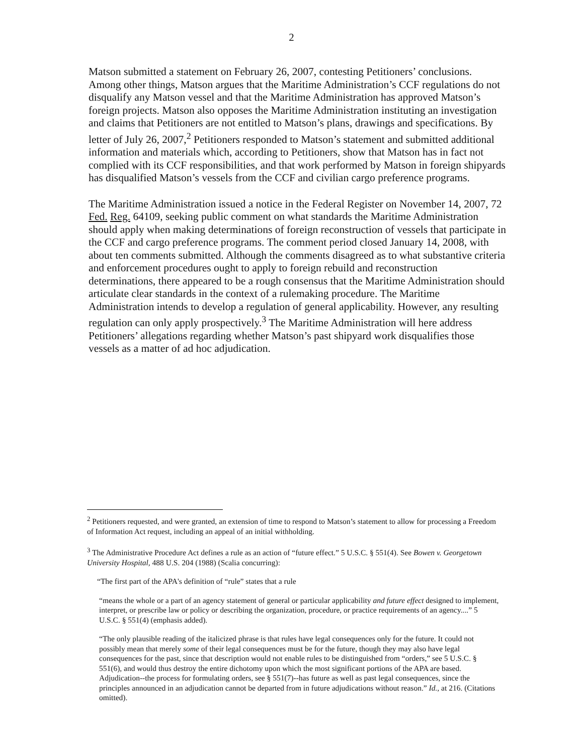2
Matson submitted a statement on February 26, 2007, contesting Petitioners’ conclusions. Among other things, Matson argues that the Maritime Administration’s CCF regulations do not disqualify any Matson vessel and that the Maritime Administration has approved Matson’s foreign projects. Matson also opposes the Maritime Administration instituting an investigation and claims that Petitioners are not entitled to Matson’s plans, drawings and specifications. By letter of July 26, 2007,<sup>2</sup> Petitioners responded to Matson’s statement and submitted additional information and materials which, according to Petitioners, show that Matson has in fact not complied with its CCF responsibilities, and that work performed by Matson in foreign shipyards has disqualified Matson’s vessels from the CCF and civilian cargo preference programs.
The Maritime Administration issued a notice in the Federal Register on November 14, 2007, 72 Fed. Reg. 64109, seeking public comment on what standards the Maritime Administration should apply when making determinations of foreign reconstruction of vessels that participate in the CCF and cargo preference programs. The comment period closed January 14, 2008, with about ten comments submitted. Although the comments disagreed as to what substantive criteria and enforcement procedures ought to apply to foreign rebuild and reconstruction determinations, there appeared to be a rough consensus that the Maritime Administration should articulate clear standards in the context of a rulemaking procedure. The Maritime Administration intends to develop a regulation of general applicability. However, any resulting regulation can only apply prospectively.<sup>3</sup> The Maritime Administration will here address Petitioners’ allegations regarding whether Matson’s past shipyard work disqualifies those vessels as a matter of ad hoc adjudication.
<sup>2</sup> Petitioners requested, and were granted, an extension of time to respond to Matson’s statement to allow for processing a Freedom of Information Act request, including an appeal of an initial withholding.
<sup>3</sup> The Administrative Procedure Act defines a rule as an action of “future effect.” 5 U.S.C. § 551(4). See Bowen v. Georgetown University Hospital, 488 U.S. 204 (1988) (Scalia concurring):
“The first part of the APA's definition of “rule” states that a rule
“means the whole or a part of an agency statement of general or particular applicability and future effect designed to implement, interpret, or prescribe law or policy or describing the organization, procedure, or practice requirements of an agency....” 5 U.S.C. § 551(4) (emphasis added).
“The only plausible reading of the italicized phrase is that rules have legal consequences only for the future. It could not possibly mean that merely some of their legal consequences must be for the future, though they may also have legal consequences for the past, since that description would not enable rules to be distinguished from “orders,” see 5 U.S.C. § 551(6), and would thus destroy the entire dichotomy upon which the most significant portions of the APA are based. Adjudication--the process for formulating orders, see § 551(7)--has future as well as past legal consequences, since the principles announced in an adjudication cannot be departed from in future adjudications without reason.” Id., at 216. (Citations omitted).